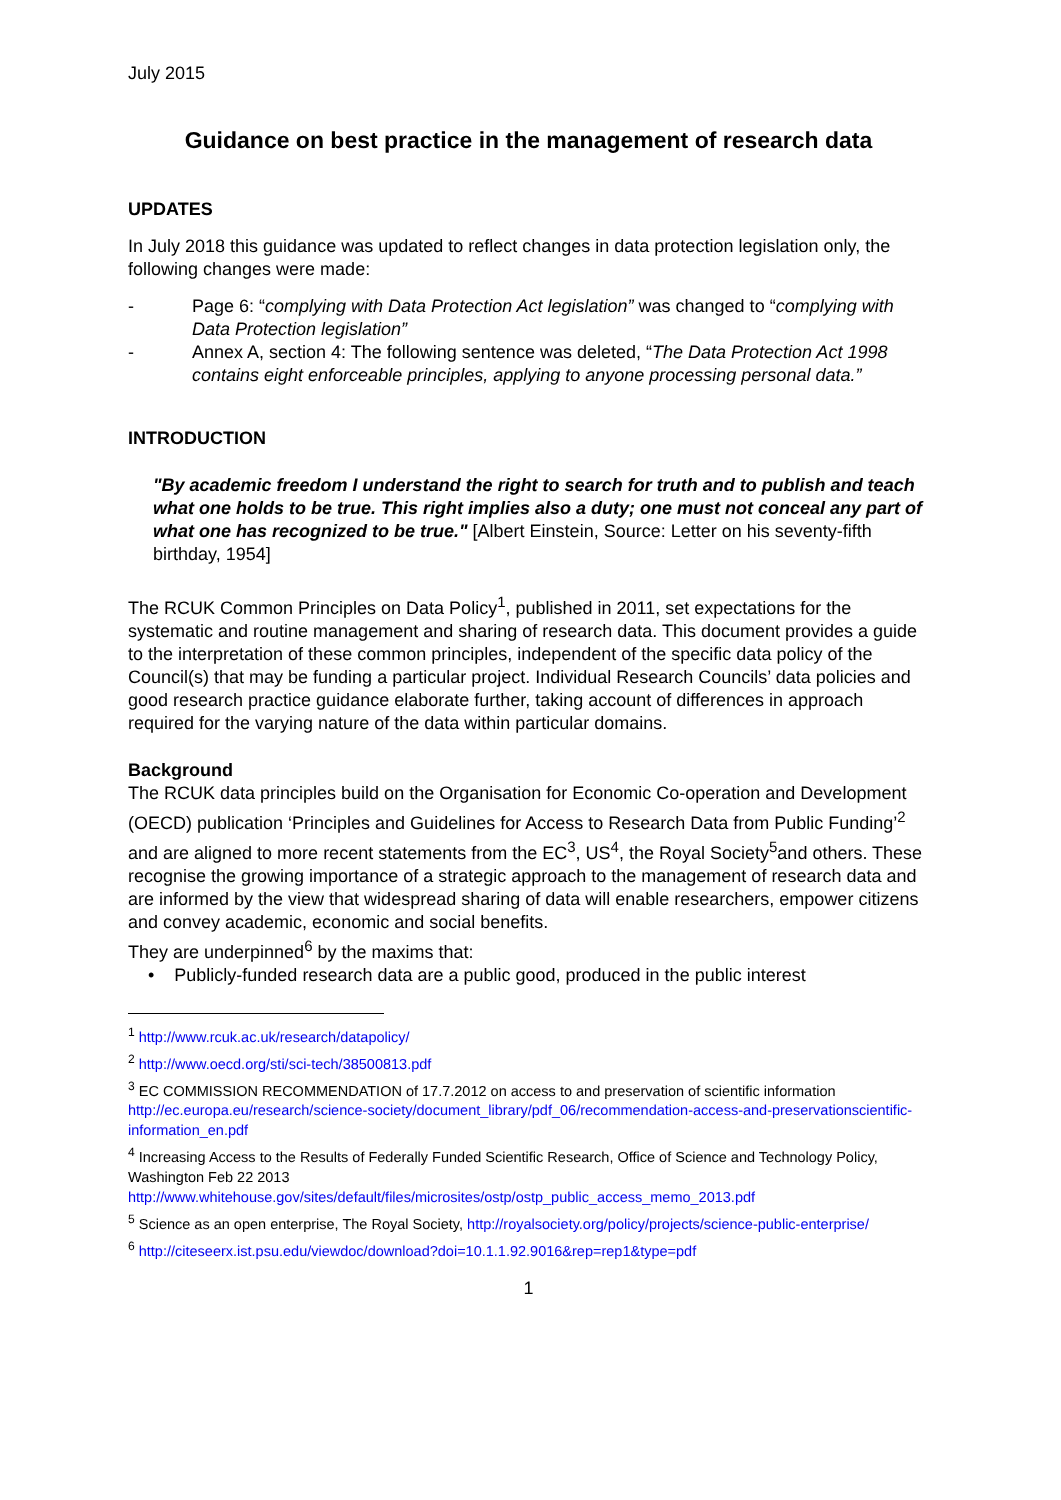July 2015
Guidance on best practice in the management of research data
UPDATES
In July 2018 this guidance was updated to reflect changes in data protection legislation only, the following changes were made:
- Page 6: “complying with Data Protection Act legislation” was changed to “complying with Data Protection legislation”
- Annex A, section 4: The following sentence was deleted, “The Data Protection Act 1998 contains eight enforceable principles, applying to anyone processing personal data.”
INTRODUCTION
"By academic freedom I understand the right to search for truth and to publish and teach what one holds to be true. This right implies also a duty; one must not conceal any part of what one has recognized to be true." [Albert Einstein, Source: Letter on his seventy-fifth birthday, 1954]
The RCUK Common Principles on Data Policy<sup>1</sup>, published in 2011, set expectations for the systematic and routine management and sharing of research data. This document provides a guide to the interpretation of these common principles, independent of the specific data policy of the Council(s) that may be funding a particular project. Individual Research Councils’ data policies and good research practice guidance elaborate further, taking account of differences in approach required for the varying nature of the data within particular domains.
Background
The RCUK data principles build on the Organisation for Economic Co-operation and Development (OECD) publication ‘Principles and Guidelines for Access to Research Data from Public Funding’<sup>2</sup> and are aligned to more recent statements from the EC<sup>3</sup>, US<sup>4</sup>, the Royal Society<sup>5</sup>and others. These recognise the growing importance of a strategic approach to the management of research data and are informed by the view that widespread sharing of data will enable researchers, empower citizens and convey academic, economic and social benefits.
They are underpinned<sup>6</sup> by the maxims that:
• Publicly-funded research data are a public good, produced in the public interest
<sup>1</sup> http://www.rcuk.ac.uk/research/datapolicy/
<sup>2</sup> http://www.oecd.org/sti/sci-tech/38500813.pdf
<sup>3</sup> EC COMMISSION RECOMMENDATION of 17.7.2012 on access to and preservation of scientific information http://ec.europa.eu/research/science-society/document_library/pdf_06/recommendation-access-and-preservationscientific-information_en.pdf
<sup>4</sup> Increasing Access to the Results of Federally Funded Scientific Research, Office of Science and Technology Policy,
Washington Feb 22 2013
http://www.whitehouse.gov/sites/default/files/microsites/ostp/ostp_public_access_memo_2013.pdf
<sup>5</sup> Science as an open enterprise, The Royal Society, http://royalsociety.org/policy/projects/science-public-enterprise/
<sup>6</sup> http://citeseerx.ist.psu.edu/viewdoc/download?doi=10.1.1.92.9016&rep=rep1&type=pdf
1